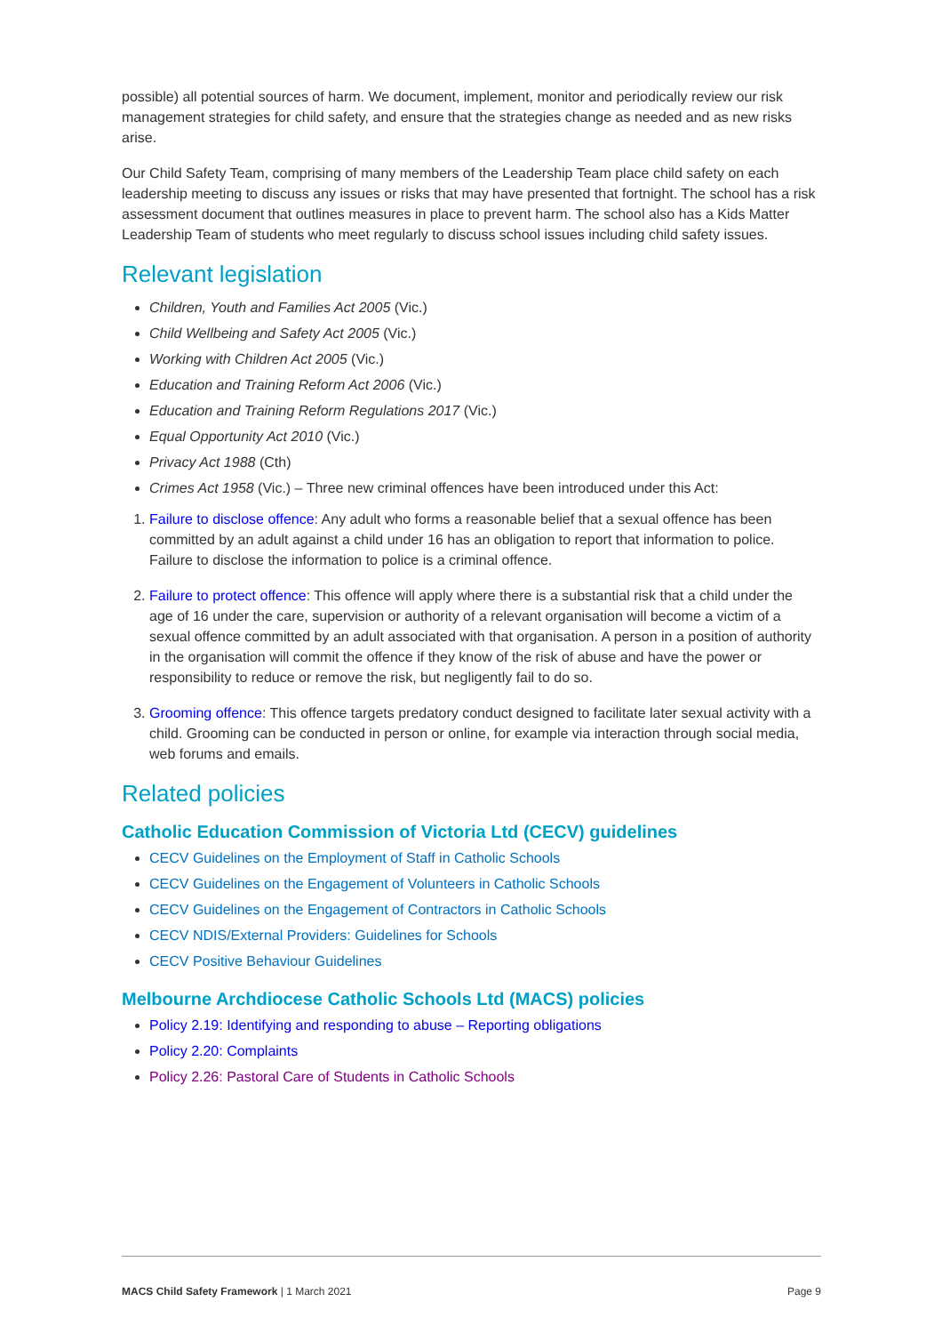possible) all potential sources of harm. We document, implement, monitor and periodically review our risk management strategies for child safety, and ensure that the strategies change as needed and as new risks arise.
Our Child Safety Team, comprising of many members of the Leadership Team place child safety on each leadership meeting to discuss any issues or risks that may have presented that fortnight. The school has a risk assessment document that outlines measures in place to prevent harm. The school also has a Kids Matter Leadership Team of students who meet regularly to discuss school issues including child safety issues.
Relevant legislation
Children, Youth and Families Act 2005 (Vic.)
Child Wellbeing and Safety Act 2005 (Vic.)
Working with Children Act 2005 (Vic.)
Education and Training Reform Act 2006 (Vic.)
Education and Training Reform Regulations 2017 (Vic.)
Equal Opportunity Act 2010 (Vic.)
Privacy Act 1988 (Cth)
Crimes Act 1958 (Vic.) – Three new criminal offences have been introduced under this Act:
1. Failure to disclose offence: Any adult who forms a reasonable belief that a sexual offence has been committed by an adult against a child under 16 has an obligation to report that information to police. Failure to disclose the information to police is a criminal offence.
2. Failure to protect offence: This offence will apply where there is a substantial risk that a child under the age of 16 under the care, supervision or authority of a relevant organisation will become a victim of a sexual offence committed by an adult associated with that organisation. A person in a position of authority in the organisation will commit the offence if they know of the risk of abuse and have the power or responsibility to reduce or remove the risk, but negligently fail to do so.
3. Grooming offence: This offence targets predatory conduct designed to facilitate later sexual activity with a child. Grooming can be conducted in person or online, for example via interaction through social media, web forums and emails.
Related policies
Catholic Education Commission of Victoria Ltd (CECV) guidelines
CECV Guidelines on the Employment of Staff in Catholic Schools
CECV Guidelines on the Engagement of Volunteers in Catholic Schools
CECV Guidelines on the Engagement of Contractors in Catholic Schools
CECV NDIS/External Providers: Guidelines for Schools
CECV Positive Behaviour Guidelines
Melbourne Archdiocese Catholic Schools Ltd (MACS) policies
Policy 2.19: Identifying and responding to abuse – Reporting obligations
Policy 2.20: Complaints
Policy 2.26: Pastoral Care of Students in Catholic Schools
MACS Child Safety Framework | 1 March 2021 Page 9